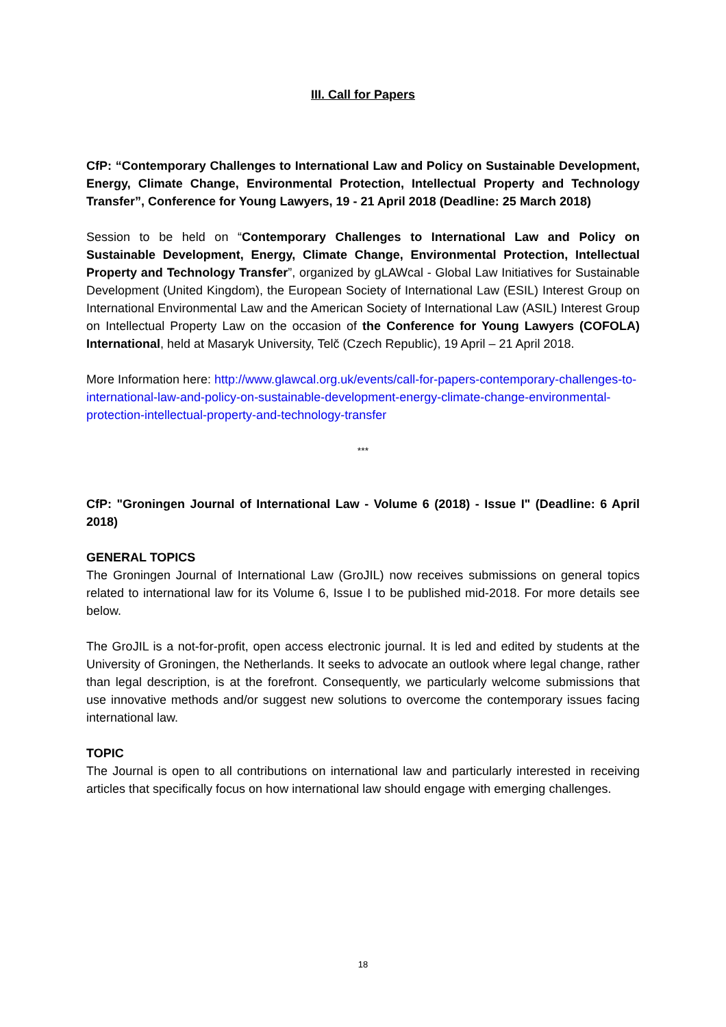III. Call for Papers
CfP: “Contemporary Challenges to International Law and Policy on Sustainable Development, Energy, Climate Change, Environmental Protection, Intellectual Property and Technology Transfer”, Conference for Young Lawyers, 19 - 21 April 2018 (Deadline: 25 March 2018)
Session to be held on “Contemporary Challenges to International Law and Policy on Sustainable Development, Energy, Climate Change, Environmental Protection, Intellectual Property and Technology Transfer”, organized by gLAWcal - Global Law Initiatives for Sustainable Development (United Kingdom), the European Society of International Law (ESIL) Interest Group on International Environmental Law and the American Society of International Law (ASIL) Interest Group on Intellectual Property Law on the occasion of the Conference for Young Lawyers (COFOLA) International, held at Masaryk University, Telč (Czech Republic), 19 April – 21 April 2018.
More Information here: http://www.glawcal.org.uk/events/call-for-papers-contemporary-challenges-to-international-law-and-policy-on-sustainable-development-energy-climate-change-environmental-protection-intellectual-property-and-technology-transfer
***
CfP: "Groningen Journal of International Law - Volume 6 (2018) - Issue I" (Deadline: 6 April 2018)
GENERAL TOPICS
The Groningen Journal of International Law (GroJIL) now receives submissions on general topics related to international law for its Volume 6, Issue I to be published mid-2018. For more details see below.
The GroJIL is a not-for-profit, open access electronic journal. It is led and edited by students at the University of Groningen, the Netherlands. It seeks to advocate an outlook where legal change, rather than legal description, is at the forefront. Consequently, we particularly welcome submissions that use innovative methods and/or suggest new solutions to overcome the contemporary issues facing international law.
TOPIC
The Journal is open to all contributions on international law and particularly interested in receiving articles that specifically focus on how international law should engage with emerging challenges.
18